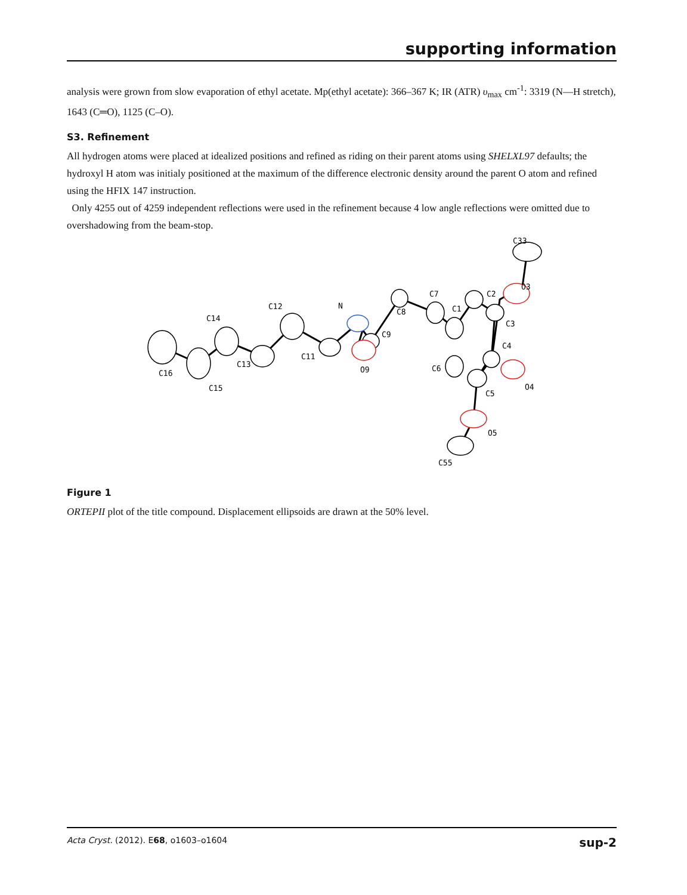supporting information
analysis were grown from slow evaporation of ethyl acetate. Mp(ethyl acetate): 366–367 K; IR (ATR) υ<sub>max</sub> cm<sup>-1</sup>: 3319 (N—H stretch), 1643 (C═O), 1125 (C–O).
S3. Refinement
All hydrogen atoms were placed at idealized positions and refined as riding on their parent atoms using SHELXL97 defaults; the hydroxyl H atom was initialy positioned at the maximum of the difference electronic density around the parent O atom and refined using the HFIX 147 instruction.
Only 4255 out of 4259 independent reflections were used in the refinement because 4 low angle reflections were omitted due to overshadowing from the beam-stop.
C16
C15
C14
C13
C12
C11
N
C9
O9
C8
C7
C1
C2
C3
C4
C6
C5
O4
O3
C33
O5
C55
Figure 1
ORTEPII plot of the title compound. Displacement ellipsoids are drawn at the 50% level.
Acta Cryst. (2012). E68, o1603–o1604 sup-2